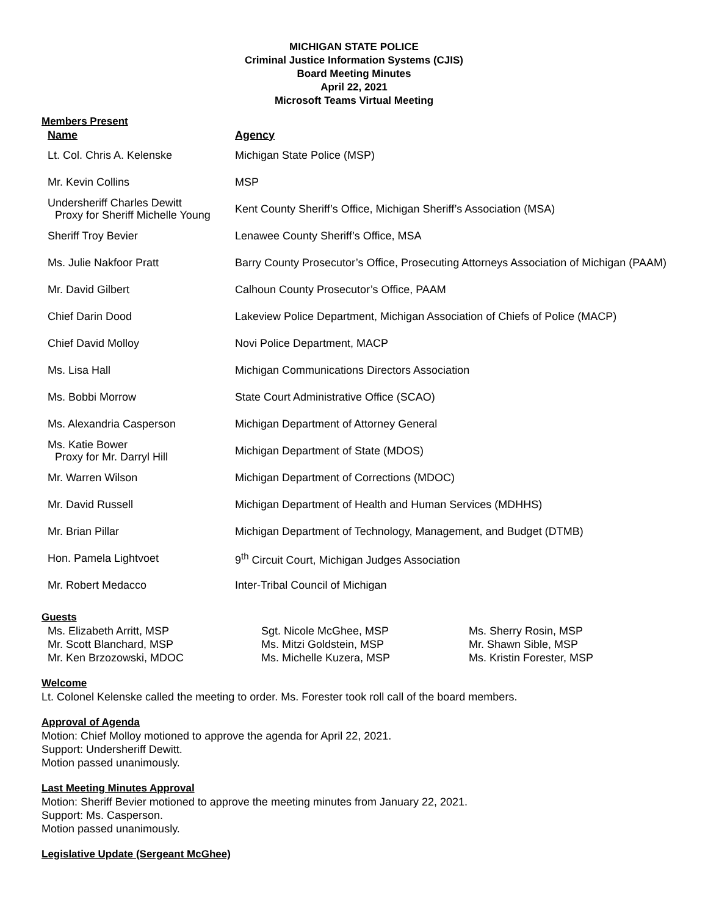MICHIGAN STATE POLICE
Criminal Justice Information Systems (CJIS)
Board Meeting Minutes
April 22, 2021
Microsoft Teams Virtual Meeting
Members Present
| Name | Agency |
| --- | --- |
| Lt. Col. Chris A. Kelenske | Michigan State Police (MSP) |
| Mr. Kevin Collins | MSP |
| Undersheriff Charles Dewitt Proxy for Sheriff Michelle Young | Kent County Sheriff’s Office, Michigan Sheriff’s Association (MSA) |
| Sheriff Troy Bevier | Lenawee County Sheriff’s Office, MSA |
| Ms. Julie Nakfoor Pratt | Barry County Prosecutor’s Office, Prosecuting Attorneys Association of Michigan (PAAM) |
| Mr. David Gilbert | Calhoun County Prosecutor’s Office, PAAM |
| Chief Darin Dood | Lakeview Police Department, Michigan Association of Chiefs of Police (MACP) |
| Chief David Molloy | Novi Police Department, MACP |
| Ms. Lisa Hall | Michigan Communications Directors Association |
| Ms. Bobbi Morrow | State Court Administrative Office (SCAO) |
| Ms. Alexandria Casperson | Michigan Department of Attorney General |
| Ms. Katie Bower Proxy for Mr. Darryl Hill | Michigan Department of State (MDOS) |
| Mr. Warren Wilson | Michigan Department of Corrections (MDOC) |
| Mr. David Russell | Michigan Department of Health and Human Services (MDHHS) |
| Mr. Brian Pillar | Michigan Department of Technology, Management, and Budget (DTMB) |
| Hon. Pamela Lightvoet | 9<sup>th</sup> Circuit Court, Michigan Judges Association |
| Mr. Robert Medacco | Inter-Tribal Council of Michigan |
Guests
| Ms. Elizabeth Arritt, MSP | Sgt. Nicole McGhee, MSP | Ms. Sherry Rosin, MSP |
| Mr. Scott Blanchard, MSP | Ms. Mitzi Goldstein, MSP | Mr. Shawn Sible, MSP |
| Mr. Ken Brzozowski, MDOC | Ms. Michelle Kuzera, MSP | Ms. Kristin Forester, MSP |
Welcome
Lt. Colonel Kelenske called the meeting to order. Ms. Forester took roll call of the board members.
Approval of Agenda
Motion: Chief Molloy motioned to approve the agenda for April 22, 2021.
Support: Undersheriff Dewitt.
Motion passed unanimously.
Last Meeting Minutes Approval
Motion: Sheriff Bevier motioned to approve the meeting minutes from January 22, 2021.
Support: Ms. Casperson.
Motion passed unanimously.
Legislative Update (Sergeant McGhee)